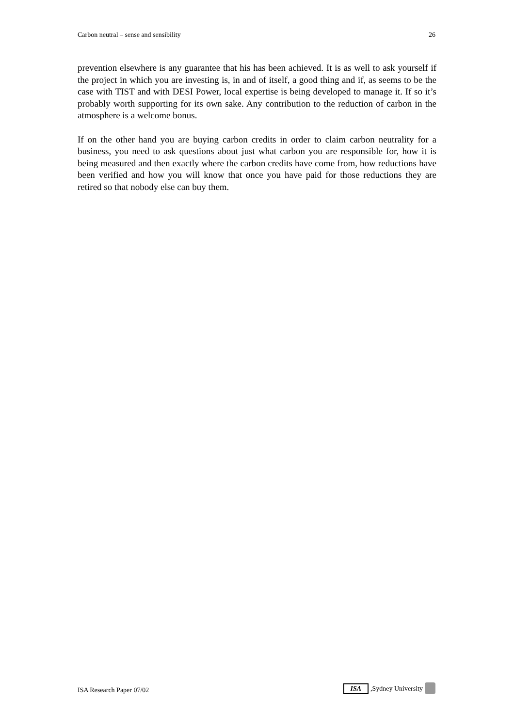Carbon neutral – sense and sensibility 26
prevention elsewhere is any guarantee that his has been achieved. It is as well to ask yourself if the project in which you are investing is, in and of itself, a good thing and if, as seems to be the case with TIST and with DESI Power, local expertise is being developed to manage it. If so it’s probably worth supporting for its own sake. Any contribution to the reduction of carbon in the atmosphere is a welcome bonus.
If on the other hand you are buying carbon credits in order to claim carbon neutrality for a business, you need to ask questions about just what carbon you are responsible for, how it is being measured and then exactly where the carbon credits have come from, how reductions have been verified and how you will know that once you have paid for those reductions they are retired so that nobody else can buy them.
ISA Research Paper 07/02 ISA,Sydney University